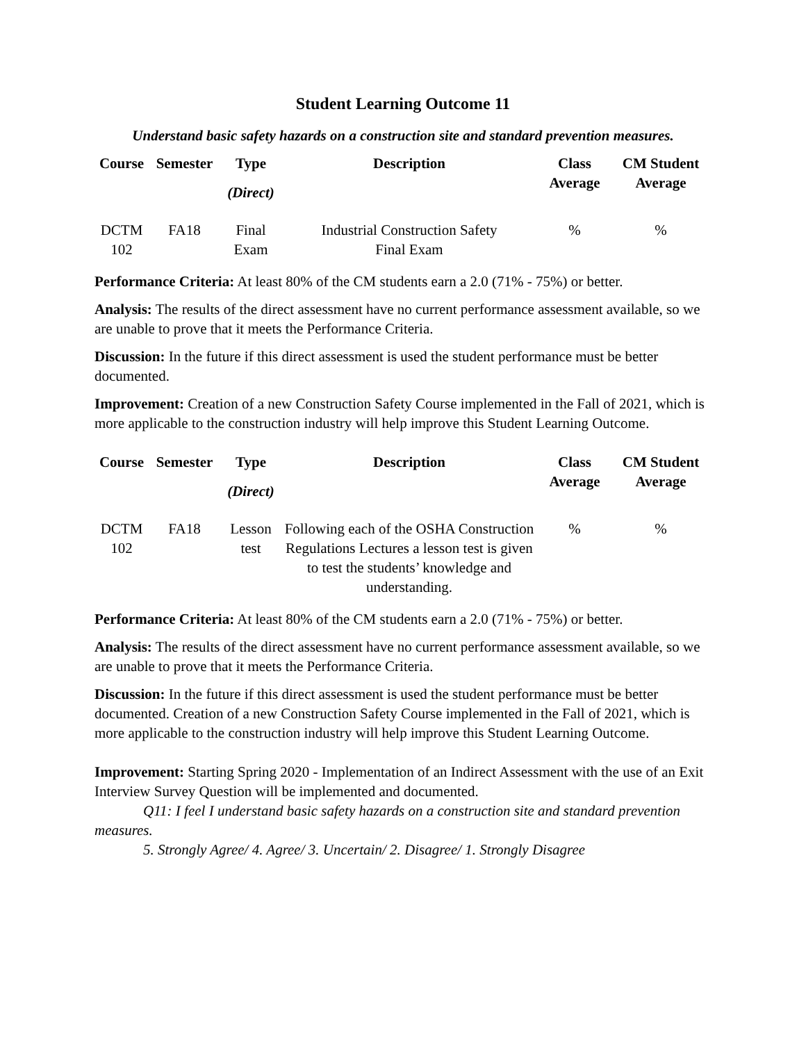Student Learning Outcome 11
Understand basic safety hazards on a construction site and standard prevention measures.
| Course | Semester | Type (Direct) | Description | Class Average | CM Student Average |
| --- | --- | --- | --- | --- | --- |
| DCTM 102 | FA18 | Final Exam | Industrial Construction Safety Final Exam | % | % |
Performance Criteria: At least 80% of the CM students earn a 2.0 (71% - 75%) or better.
Analysis: The results of the direct assessment have no current performance assessment available, so we are unable to prove that it meets the Performance Criteria.
Discussion: In the future if this direct assessment is used the student performance must be better documented.
Improvement: Creation of a new Construction Safety Course implemented in the Fall of 2021, which is more applicable to the construction industry will help improve this Student Learning Outcome.
| Course | Semester | Type (Direct) | Description | Class Average | CM Student Average |
| --- | --- | --- | --- | --- | --- |
| DCTM 102 | FA18 | Lesson test | Following each of the OSHA Construction Regulations Lectures a lesson test is given to test the students’ knowledge and understanding. | % | % |
Performance Criteria: At least 80% of the CM students earn a 2.0 (71% - 75%) or better.
Analysis: The results of the direct assessment have no current performance assessment available, so we are unable to prove that it meets the Performance Criteria.
Discussion: In the future if this direct assessment is used the student performance must be better documented. Creation of a new Construction Safety Course implemented in the Fall of 2021, which is more applicable to the construction industry will help improve this Student Learning Outcome.
Improvement: Starting Spring 2020 - Implementation of an Indirect Assessment with the use of an Exit Interview Survey Question will be implemented and documented.
Q11: I feel I understand basic safety hazards on a construction site and standard prevention measures.
5. Strongly Agree/ 4. Agree/ 3. Uncertain/ 2. Disagree/ 1. Strongly Disagree